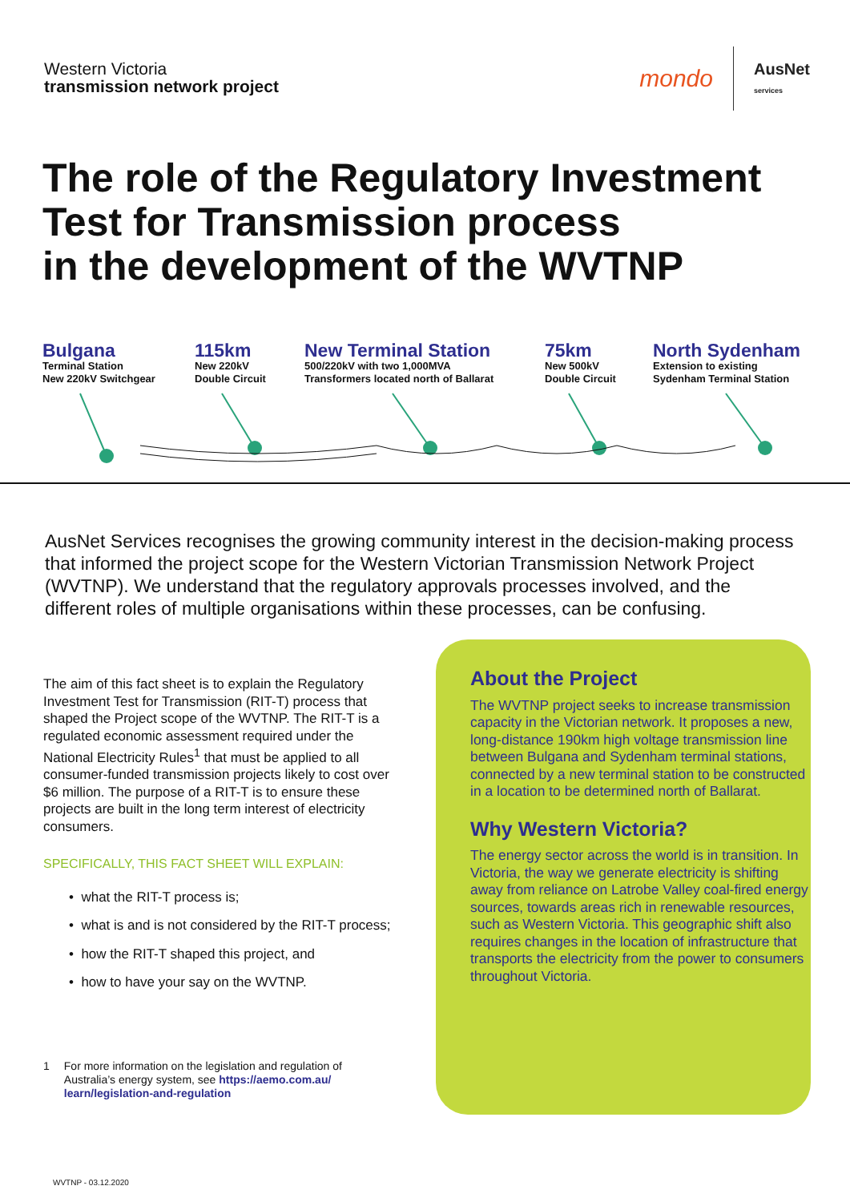Western Victoria
transmission network project
mondo AusNet
services
The role of the Regulatory Investment
Test for Transmission process
in the development of the WVTNP
Bulgana
Terminal Station
New 220kV Switchgear
115km
New 220kV
Double Circuit
New Terminal Station
500/220kV with two 1,000MVA
Transformers located north of Ballarat
75km
New 500kV
Double Circuit
North Sydenham
Extension to existing
Sydenham Terminal Station
AusNet Services recognises the growing community interest in the decision-making process that informed the project scope for the Western Victorian Transmission Network Project (WVTNP). We understand that the regulatory approvals processes involved, and the different roles of multiple organisations within these processes, can be confusing.
The aim of this fact sheet is to explain the Regulatory Investment Test for Transmission (RIT-T) process that shaped the Project scope of the WVTNP. The RIT-T is a regulated economic assessment required under the National Electricity Rules<sup>1</sup> that must be applied to all consumer-funded transmission projects likely to cost over $6 million. The purpose of a RIT-T is to ensure these projects are built in the long term interest of electricity consumers.
SPECIFICALLY, THIS FACT SHEET WILL EXPLAIN:
• what the RIT-T process is;
• what is and is not considered by the RIT-T process;
• how the RIT-T shaped this project, and
• how to have your say on the WVTNP.
1 For more information on the legislation and regulation of Australia’s energy system, see https://aemo.com.au/ learn/legislation-and-regulation
About the Project
The WVTNP project seeks to increase transmission capacity in the Victorian network. It proposes a new, long-distance 190km high voltage transmission line between Bulgana and Sydenham terminal stations, connected by a new terminal station to be constructed in a location to be determined north of Ballarat.
Why Western Victoria?
The energy sector across the world is in transition. In Victoria, the way we generate electricity is shifting away from reliance on Latrobe Valley coal-fired energy sources, towards areas rich in renewable resources, such as Western Victoria. This geographic shift also requires changes in the location of infrastructure that transports the electricity from the power to consumers throughout Victoria.
WVTNP - 03.12.2020